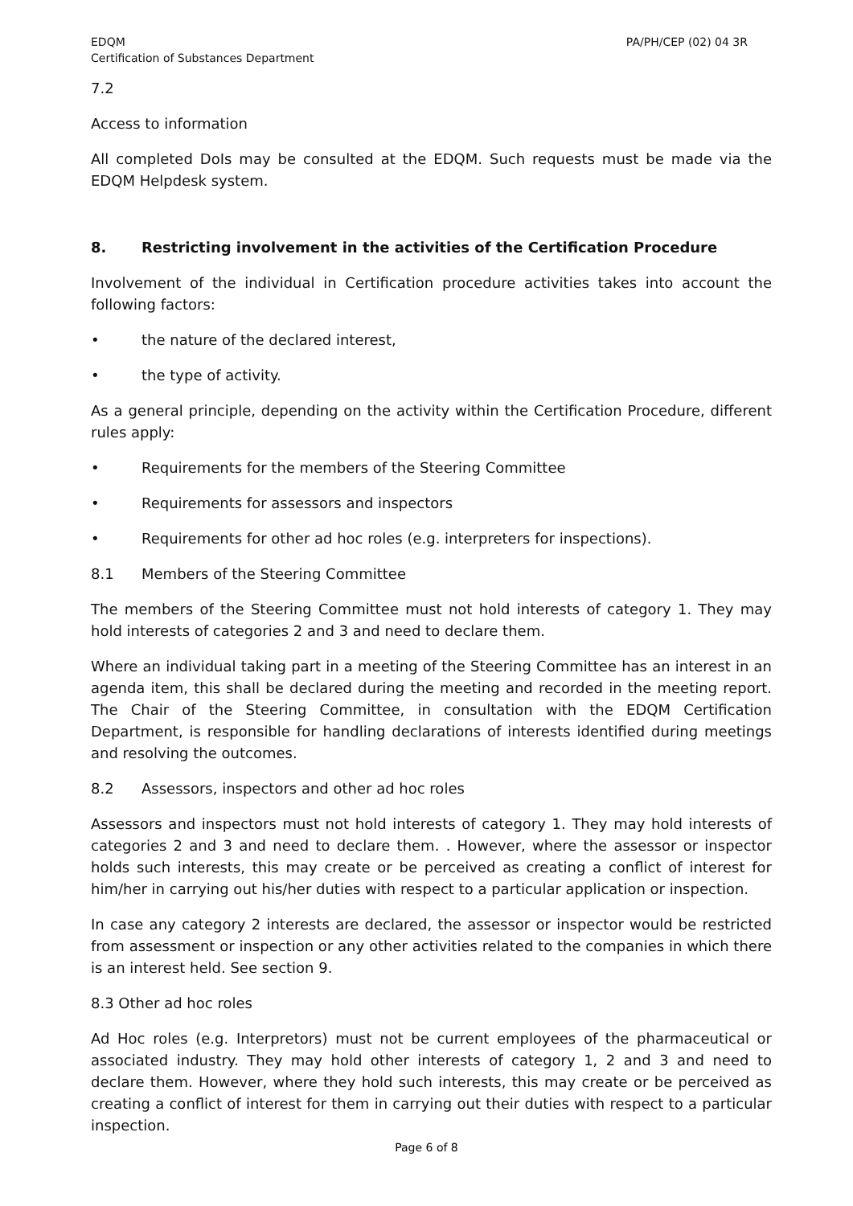EDQM
Certification of Substances Department
PA/PH/CEP (02) 04 3R
7.2
Access to information
All completed DoIs may be consulted at the EDQM. Such requests must be made via the EDQM Helpdesk system.
8. Restricting involvement in the activities of the Certification Procedure
Involvement of the individual in Certification procedure activities takes into account the following factors:
• the nature of the declared interest,
• the type of activity.
As a general principle, depending on the activity within the Certification Procedure, different rules apply:
• Requirements for the members of the Steering Committee
• Requirements for assessors and inspectors
• Requirements for other ad hoc roles (e.g. interpreters for inspections).
8.1 Members of the Steering Committee
The members of the Steering Committee must not hold interests of category 1. They may hold interests of categories 2 and 3 and need to declare them.
Where an individual taking part in a meeting of the Steering Committee has an interest in an agenda item, this shall be declared during the meeting and recorded in the meeting report. The Chair of the Steering Committee, in consultation with the EDQM Certification Department, is responsible for handling declarations of interests identified during meetings and resolving the outcomes.
8.2 Assessors, inspectors and other ad hoc roles
Assessors and inspectors must not hold interests of category 1. They may hold interests of categories 2 and 3 and need to declare them. . However, where the assessor or inspector holds such interests, this may create or be perceived as creating a conflict of interest for him/her in carrying out his/her duties with respect to a particular application or inspection.
In case any category 2 interests are declared, the assessor or inspector would be restricted from assessment or inspection or any other activities related to the companies in which there is an interest held. See section 9.
8.3 Other ad hoc roles
Ad Hoc roles (e.g. Interpretors) must not be current employees of the pharmaceutical or associated industry. They may hold other interests of category 1, 2 and 3 and need to declare them. However, where they hold such interests, this may create or be perceived as creating a conflict of interest for them in carrying out their duties with respect to a particular inspection.
Page 6 of 8